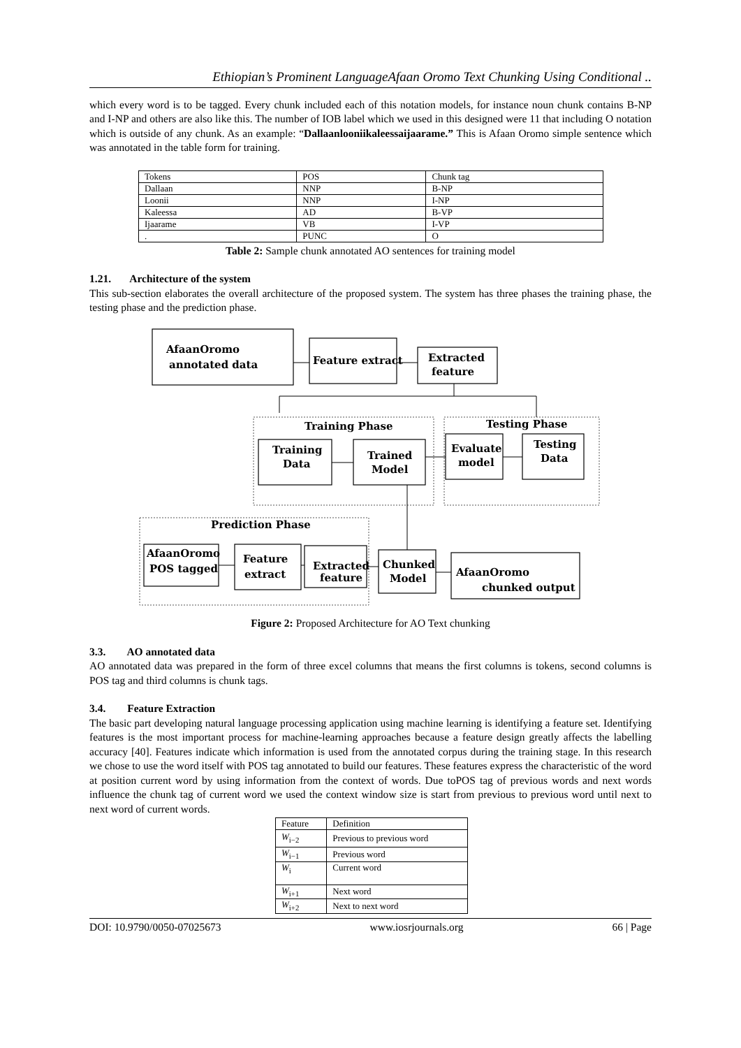Ethiopian’s Prominent LanguageAfaan Oromo Text Chunking Using Conditional ..
which every word is to be tagged. Every chunk included each of this notation models, for instance noun chunk contains B-NP and I-NP and others are also like this. The number of IOB label which we used in this designed were 11 that including O notation which is outside of any chunk. As an example: “Dallaanlooniikaleessaijaarame.” This is Afaan Oromo simple sentence which was annotated in the table form for training.
| Tokens | POS | Chunk tag |
| --- | --- | --- |
| Dallaan | NNP | B-NP |
| Loonii | NNP | I-NP |
| Kaleessa | AD | B-VP |
| Ijaarame | VB | I-VP |
| . | PUNC | O |
Table 2: Sample chunk annotated AO sentences for training model
1.21. Architecture of the system
This sub-section elaborates the overall architecture of the proposed system. The system has three phases the training phase, the testing phase and the prediction phase.
AfaanOromo
annotated data
Feature extract
Extracted
feature
Training Phase
Training
Data
Trained
Model
Testing Phase
Evaluate
model
Testing
Data
Prediction Phase
AfaanOromo
POS tagged
Feature
extract
Extracted
feature
Chunked
Model
AfaanOromo
chunked output
Figure 2: Proposed Architecture for AO Text chunking
3.3. AO annotated data
AO annotated data was prepared in the form of three excel columns that means the first columns is tokens, second columns is POS tag and third columns is chunk tags.
3.4. Feature Extraction
The basic part developing natural language processing application using machine learning is identifying a feature set. Identifying features is the most important process for machine-learning approaches because a feature design greatly affects the labelling accuracy [40]. Features indicate which information is used from the annotated corpus during the training stage. In this research we chose to use the word itself with POS tag annotated to build our features. These features express the characteristic of the word at position current word by using information from the context of words. Due toPOS tag of previous words and next words influence the chunk tag of current word we used the context window size is start from previous to previous word until next to next word of current words.
| Feature | Definition |
| --- | --- |
| W<sub>i−2</sub> | Previous to previous word |
| W<sub>i−1</sub> | Previous word |
| W<sub>i</sub> | Current word |
| W<sub>i+1</sub> | Next word |
| W<sub>i+2</sub> | Next to next word |
DOI: 10.9790/0050-07025673 www.iosrjournals.org 66 | Page